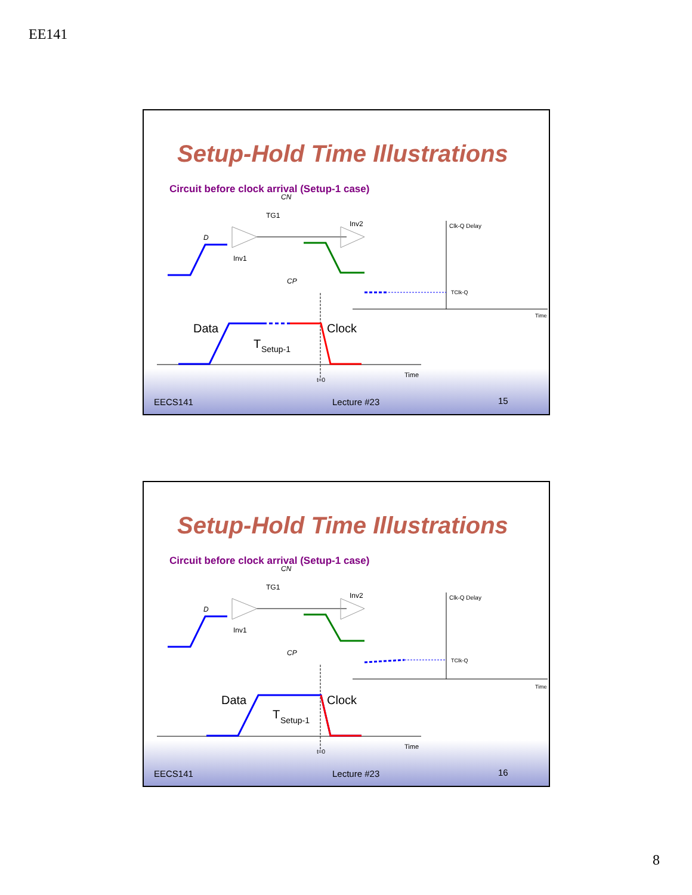EE141
Setup-Hold Time Illustrations
Circuit before clock arrival (Setup-1 case)
D
Inv1
TG1
Inv2
CP
CN
Clk-Q Delay
TClk-Q
Time
Data
Clock
T
Setup-1
t=0
Time
EECS141 Lecture #23 15
Setup-Hold Time Illustrations
Circuit before clock arrival (Setup-1 case)
D
Inv1
TG1
Inv2
CP
CN
Clk-Q Delay
TClk-Q
Time
Data
Clock
T
Setup-1
t=0
Time
EECS141 Lecture #23 16
8